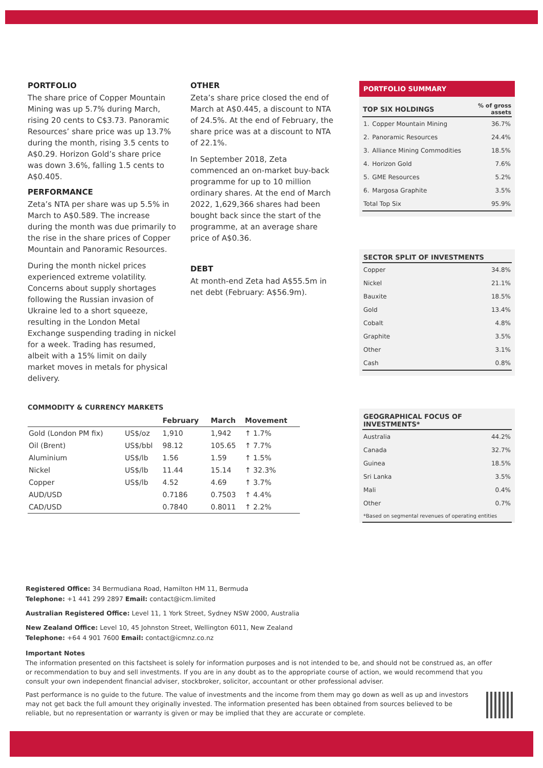PORTFOLIO
The share price of Copper Mountain Mining was up 5.7% during March, rising 20 cents to C$3.73. Panoramic Resources’ share price was up 13.7% during the month, rising 3.5 cents to A$0.29. Horizon Gold’s share price was down 3.6%, falling 1.5 cents to A$0.405.
PERFORMANCE
Zeta’s NTA per share was up 5.5% in March to A$0.589. The increase during the month was due primarily to the rise in the share prices of Copper Mountain and Panoramic Resources.
During the month nickel prices experienced extreme volatility. Concerns about supply shortages following the Russian invasion of Ukraine led to a short squeeze, resulting in the London Metal Exchange suspending trading in nickel for a week. Trading has resumed, albeit with a 15% limit on daily market moves in metals for physical delivery.
OTHER
Zeta’s share price closed the end of March at A$0.445, a discount to NTA of 24.5%. At the end of February, the share price was at a discount to NTA of 22.1%.
In September 2018, Zeta commenced an on-market buy-back programme for up to 10 million ordinary shares. At the end of March 2022, 1,629,366 shares had been bought back since the start of the programme, at an average share price of A$0.36.
DEBT
At month-end Zeta had A$55.5m in net debt (February: A$56.9m).
PORTFOLIO SUMMARY
| TOP SIX HOLDINGS | | % of gross assets |
| --- | --- | --- |
| 1. | Copper Mountain Mining | 36.7% |
| 2. | Panoramic Resources | 24.4% |
| 3. | Alliance Mining Commodities | 18.5% |
| 4. | Horizon Gold | 7.6% |
| 5. | GME Resources | 5.2% |
| 6. | Margosa Graphite | 3.5% |
| Total Top Six | | 95.9% |
SECTOR SPLIT OF INVESTMENTS
| Copper | 34.8% |
| Nickel | 21.1% |
| Bauxite | 18.5% |
| Gold | 13.4% |
| Cobalt | 4.8% |
| Graphite | 3.5% |
| Other | 3.1% |
| Cash | 0.8% |
GEOGRAPHICAL FOCUS OF INVESTMENTS*
| Australia | 44.2% |
| Canada | 32.7% |
| Guinea | 18.5% |
| Sri Lanka | 3.5% |
| Mali | 0.4% |
| Other | 0.7% |
| *Based on segmental revenues of operating entities | |
COMMODITY & CURRENCY MARKETS
| | | February | March | Movement |
| --- | --- | --- | --- | --- |
| Gold (London PM fix) | US$/oz | 1,910 | 1,942 | ↑ 1.7% |
| Oil (Brent) | US$/bbl | 98.12 | 105.65 | ↑ 7.7% |
| Aluminium | US$/lb | 1.56 | 1.59 | ↑ 1.5% |
| Nickel | US$/lb | 11.44 | 15.14 | ↑ 32.3% |
| Copper | US$/lb | 4.52 | 4.69 | ↑ 3.7% |
| AUD/USD | | 0.7186 | 0.7503 | ↑ 4.4% |
| CAD/USD | | 0.7840 | 0.8011 | ↑ 2.2% |
Registered Office: 34 Bermudiana Road, Hamilton HM 11, Bermuda
Telephone: +1 441 299 2897 Email: contact@icm.limited
Australian Registered Office: Level 11, 1 York Street, Sydney NSW 2000, Australia
New Zealand Office: Level 10, 45 Johnston Street, Wellington 6011, New Zealand
Telephone: +64 4 901 7600 Email: contact@icmnz.co.nz
Important Notes
The information presented on this factsheet is solely for information purposes and is not intended to be, and should not be construed as, an offer or recommendation to buy and sell investments. If you are in any doubt as to the appropriate course of action, we would recommend that you consult your own independent financial adviser, stockbroker, solicitor, accountant or other professional adviser.
Past performance is no guide to the future. The value of investments and the income from them may go down as well as up and investors may not get back the full amount they originally invested. The information presented has been obtained from sources believed to be reliable, but no representation or warranty is given or may be implied that they are accurate or complete.